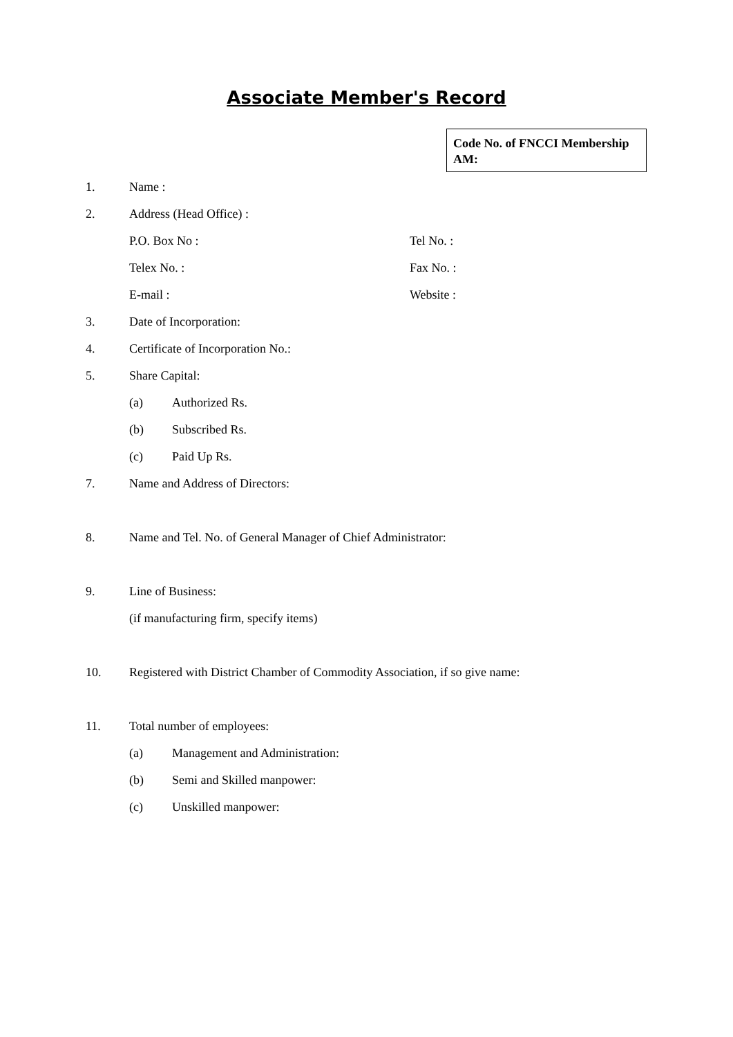Associate Member's Record
Code No. of FNCCI Membership
AM:
1. Name :
2. Address (Head Office) :
P.O. Box No : Tel No. :
Telex No. : Fax No. :
E-mail : Website :
3. Date of Incorporation:
4. Certificate of Incorporation No.:
5. Share Capital:
(a) Authorized Rs.
(b) Subscribed Rs.
(c) Paid Up Rs.
7. Name and Address of Directors:
8. Name and Tel. No. of General Manager of Chief Administrator:
9. Line of Business:
(if manufacturing firm, specify items)
10. Registered with District Chamber of Commodity Association, if so give name:
11. Total number of employees:
(a) Management and Administration:
(b) Semi and Skilled manpower:
(c) Unskilled manpower: